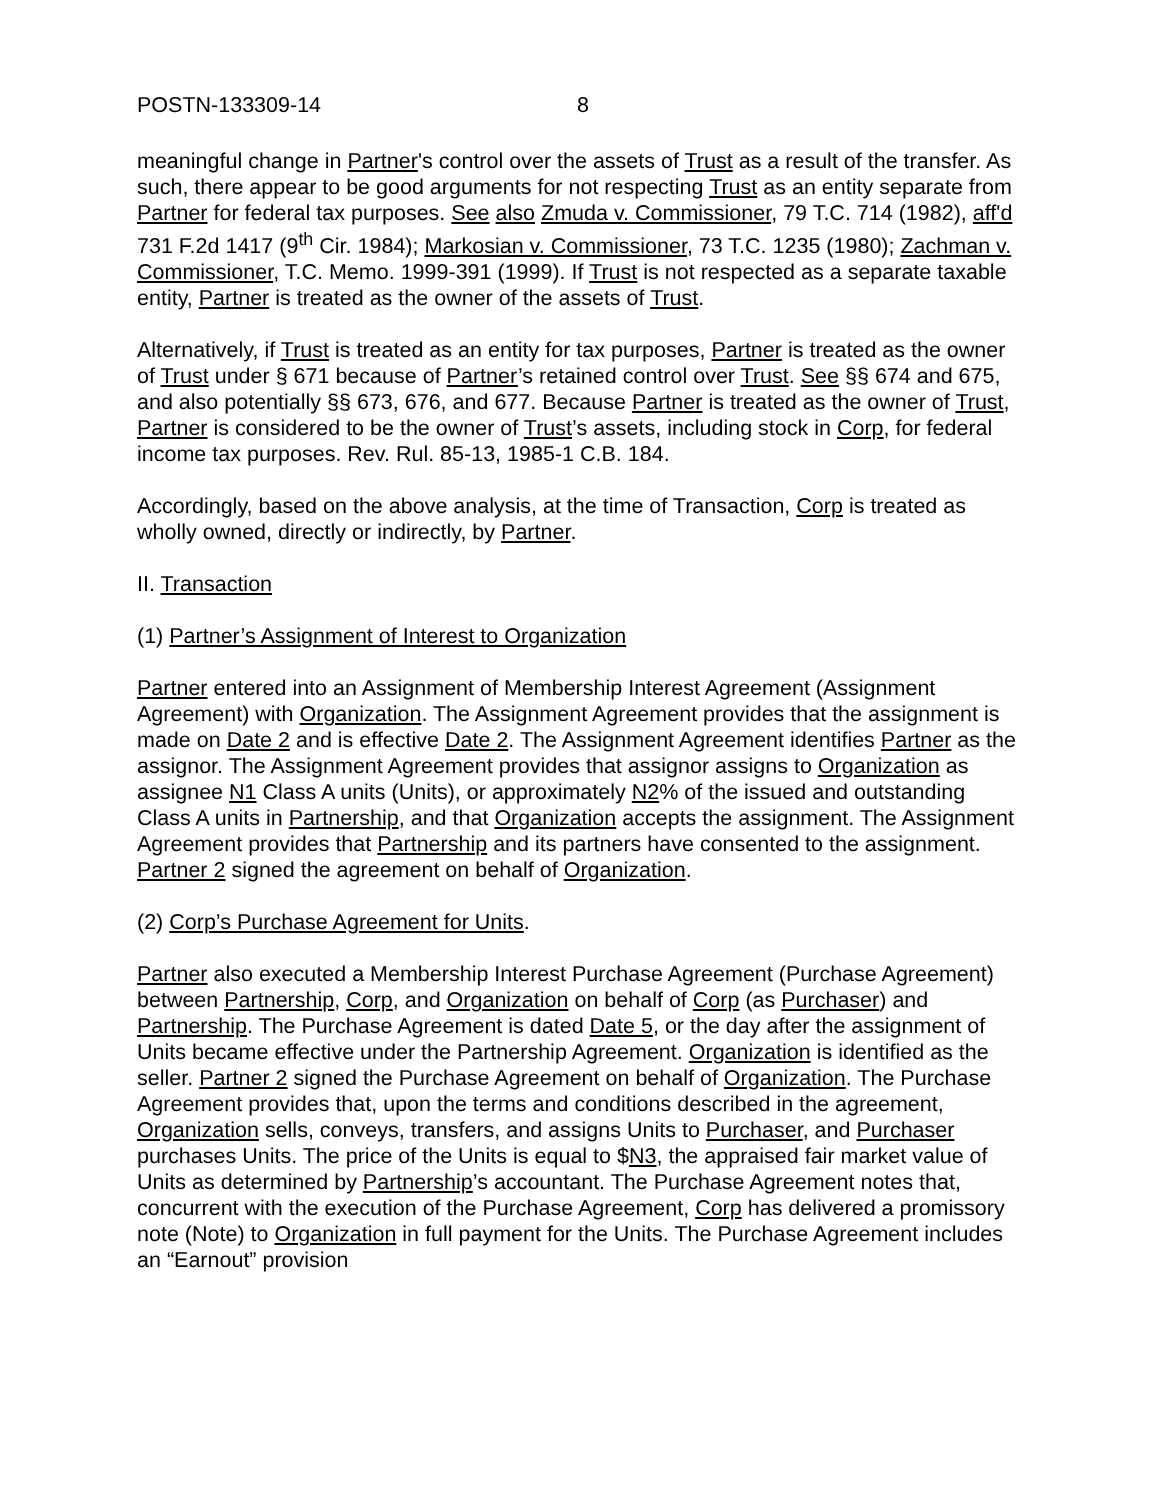POSTN-133309-14 8
meaningful change in Partner's control over the assets of Trust as a result of the transfer. As such, there appear to be good arguments for not respecting Trust as an entity separate from Partner for federal tax purposes. See also Zmuda v. Commissioner, 79 T.C. 714 (1982), aff'd 731 F.2d 1417 (9<sup>th</sup> Cir. 1984); Markosian v. Commissioner, 73 T.C. 1235 (1980); Zachman v. Commissioner, T.C. Memo. 1999-391 (1999). If Trust is not respected as a separate taxable entity, Partner is treated as the owner of the assets of Trust.
Alternatively, if Trust is treated as an entity for tax purposes, Partner is treated as the owner of Trust under § 671 because of Partner’s retained control over Trust. See §§ 674 and 675, and also potentially §§ 673, 676, and 677. Because Partner is treated as the owner of Trust, Partner is considered to be the owner of Trust’s assets, including stock in Corp, for federal income tax purposes. Rev. Rul. 85-13, 1985-1 C.B. 184.
Accordingly, based on the above analysis, at the time of Transaction, Corp is treated as wholly owned, directly or indirectly, by Partner.
II. Transaction
(1) Partner’s Assignment of Interest to Organization
Partner entered into an Assignment of Membership Interest Agreement (Assignment Agreement) with Organization. The Assignment Agreement provides that the assignment is made on Date 2 and is effective Date 2. The Assignment Agreement identifies Partner as the assignor. The Assignment Agreement provides that assignor assigns to Organization as assignee N1 Class A units (Units), or approximately N2% of the issued and outstanding Class A units in Partnership, and that Organization accepts the assignment. The Assignment Agreement provides that Partnership and its partners have consented to the assignment. Partner 2 signed the agreement on behalf of Organization.
(2) Corp’s Purchase Agreement for Units.
Partner also executed a Membership Interest Purchase Agreement (Purchase Agreement) between Partnership, Corp, and Organization on behalf of Corp (as Purchaser) and Partnership. The Purchase Agreement is dated Date 5, or the day after the assignment of Units became effective under the Partnership Agreement. Organization is identified as the seller. Partner 2 signed the Purchase Agreement on behalf of Organization. The Purchase Agreement provides that, upon the terms and conditions described in the agreement, Organization sells, conveys, transfers, and assigns Units to Purchaser, and Purchaser purchases Units. The price of the Units is equal to $N3, the appraised fair market value of Units as determined by Partnership’s accountant. The Purchase Agreement notes that, concurrent with the execution of the Purchase Agreement, Corp has delivered a promissory note (Note) to Organization in full payment for the Units. The Purchase Agreement includes an “Earnout” provision